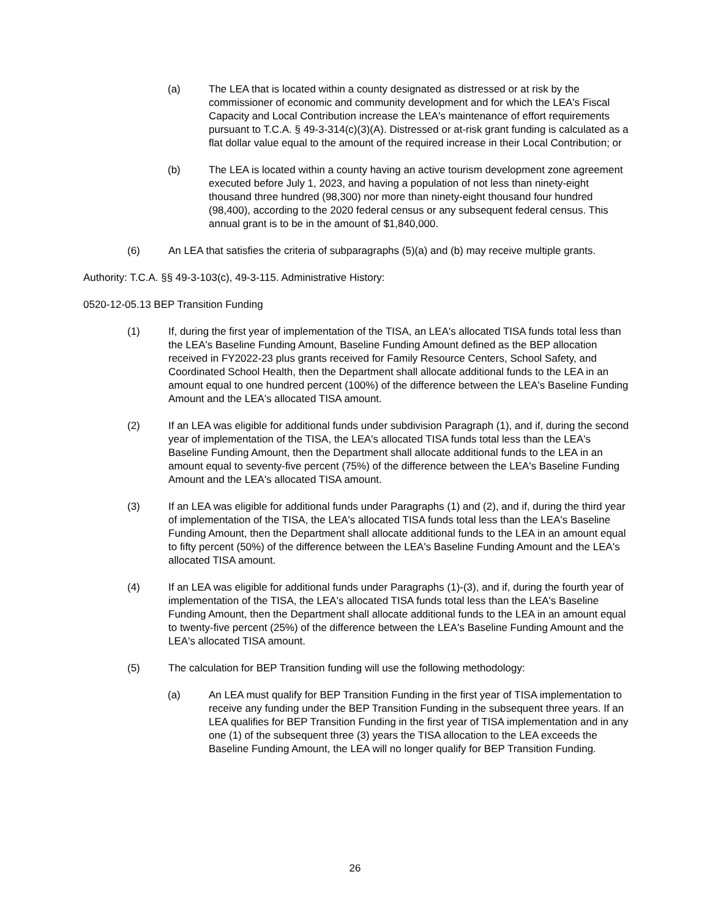(a) The LEA that is located within a county designated as distressed or at risk by the commissioner of economic and community development and for which the LEA's Fiscal Capacity and Local Contribution increase the LEA's maintenance of effort requirements pursuant to T.C.A. § 49-3-314(c)(3)(A). Distressed or at-risk grant funding is calculated as a flat dollar value equal to the amount of the required increase in their Local Contribution; or
(b) The LEA is located within a county having an active tourism development zone agreement executed before July 1, 2023, and having a population of not less than ninety-eight thousand three hundred (98,300) nor more than ninety-eight thousand four hundred (98,400), according to the 2020 federal census or any subsequent federal census. This annual grant is to be in the amount of $1,840,000.
(6) An LEA that satisfies the criteria of subparagraphs (5)(a) and (b) may receive multiple grants.
Authority: T.C.A. §§ 49-3-103(c), 49-3-115. Administrative History:
0520-12-05.13 BEP Transition Funding
(1) If, during the first year of implementation of the TISA, an LEA's allocated TISA funds total less than the LEA's Baseline Funding Amount, Baseline Funding Amount defined as the BEP allocation received in FY2022-23 plus grants received for Family Resource Centers, School Safety, and Coordinated School Health, then the Department shall allocate additional funds to the LEA in an amount equal to one hundred percent (100%) of the difference between the LEA's Baseline Funding Amount and the LEA's allocated TISA amount.
(2) If an LEA was eligible for additional funds under subdivision Paragraph (1), and if, during the second year of implementation of the TISA, the LEA's allocated TISA funds total less than the LEA's Baseline Funding Amount, then the Department shall allocate additional funds to the LEA in an amount equal to seventy-five percent (75%) of the difference between the LEA's Baseline Funding Amount and the LEA's allocated TISA amount.
(3) If an LEA was eligible for additional funds under Paragraphs (1) and (2), and if, during the third year of implementation of the TISA, the LEA's allocated TISA funds total less than the LEA's Baseline Funding Amount, then the Department shall allocate additional funds to the LEA in an amount equal to fifty percent (50%) of the difference between the LEA's Baseline Funding Amount and the LEA's allocated TISA amount.
(4) If an LEA was eligible for additional funds under Paragraphs (1)-(3), and if, during the fourth year of implementation of the TISA, the LEA's allocated TISA funds total less than the LEA's Baseline Funding Amount, then the Department shall allocate additional funds to the LEA in an amount equal to twenty-five percent (25%) of the difference between the LEA's Baseline Funding Amount and the LEA's allocated TISA amount.
(5) The calculation for BEP Transition funding will use the following methodology:
(a) An LEA must qualify for BEP Transition Funding in the first year of TISA implementation to receive any funding under the BEP Transition Funding in the subsequent three years. If an LEA qualifies for BEP Transition Funding in the first year of TISA implementation and in any one (1) of the subsequent three (3) years the TISA allocation to the LEA exceeds the Baseline Funding Amount, the LEA will no longer qualify for BEP Transition Funding.
26